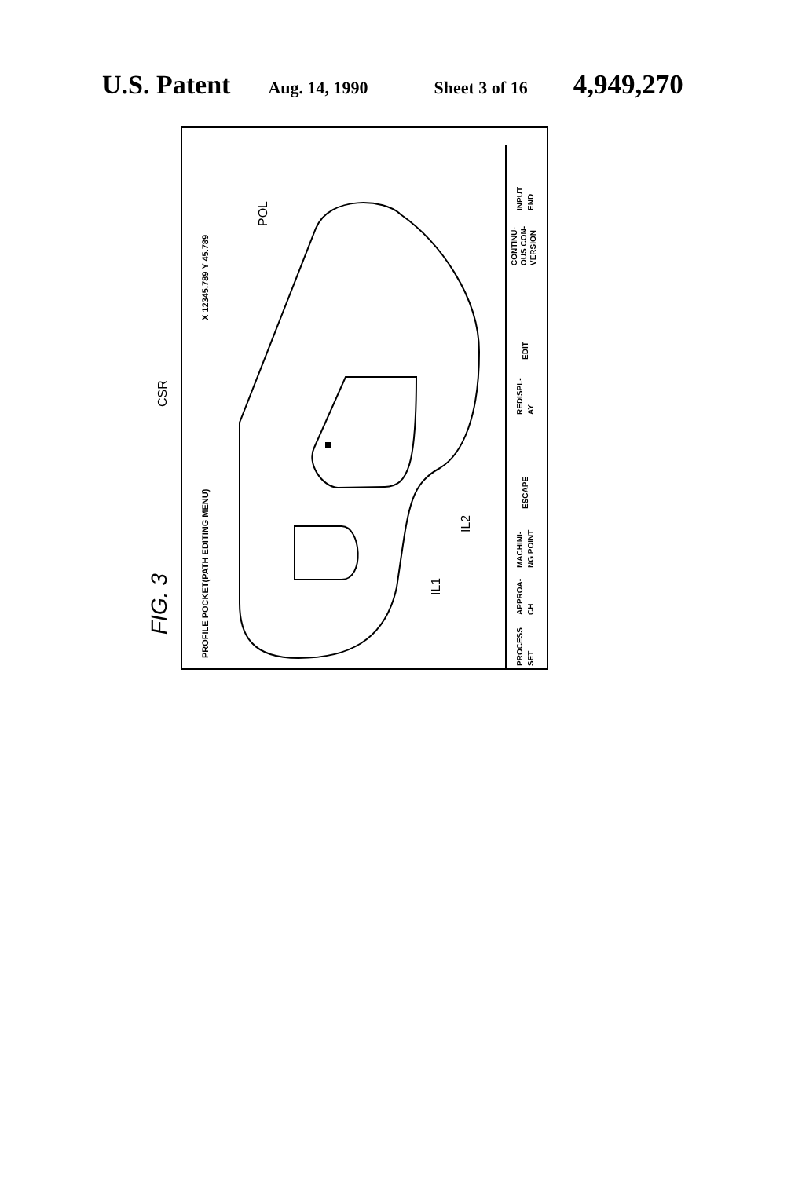U.S. Patent Aug. 14, 1990 Sheet 3 of 16 4,949,270
PROFILE POCKET(PATH EDITING MENU)
X 12345.789 Y 45.789
FIG. 3
CSR
POL
IL2
IL1
PROCESS
SET
APPROA-
CH
MACHINI-
NG POINT
ESCAPE
REDISPL-
AY
EDIT
CONTINU-
OUS CON-
VERSION
INPUT
END